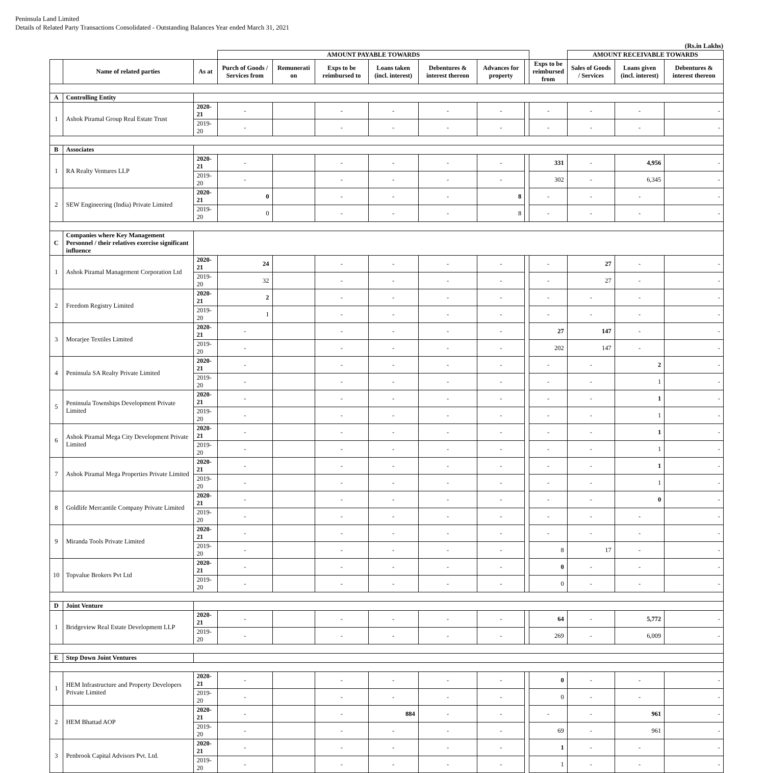Peninsula Land Limited
Details of Related Party Transactions Consolidated - Outstanding Balances Year ended March 31, 2021
(Rs.in Lakhs)
| | | | AMOUNT PAYABLE TOWARDS | | | | | | | | AMOUNT RECEIVABLE TOWARDS | | |
| --- | --- | --- | --- | --- | --- | --- | --- | --- | --- | --- | --- | --- | --- |
| | Name of related parties | As at | Purch of Goods / Services from | Remunerati on | Exps to be reimbursed to | Loans taken (incl. interest) | Debentures & interest thereon | Advances for property | | Exps to be reimbursed from | Sales of Goods / Services | Loans given (incl. interest) | Debentures & interest thereon |
| A | Controlling Entity | | | | | | | | | | | | |
| 1 | Ashok Piramal Group Real Estate Trust | 2020-21 | - | | - | - | - | - | | - | - | - | - |
| | | 2019-20 | - | | - | - | - | - | | - | - | - | - |
| B | Associates | | | | | | | | | | | | |
| 1 | RA Realty Ventures LLP | 2020-21 | - | | - | - | - | - | | 331 | - | 4,956 | - |
| | | 2019-20 | - | | - | - | - | - | | 302 | - | 6,345 | - |
| 2 | SEW Engineering (India) Private Limited | 2020-21 | 0 | | - | - | - | 8 | | - | - | - | - |
| | | 2019-20 | 0 | | - | - | - | 8 | | - | - | - | - |
| C | Companies where Key Management Personnel / their relatives exercise significant influence | | | | | | | | | | | | |
| 1 | Ashok Piramal Management Corporation Ltd | 2020-21 | 24 | | - | - | - | - | | - | 27 | - | - |
| | | 2019-20 | 32 | | - | - | - | - | | - | 27 | - | - |
| 2 | Freedom Registry Limited | 2020-21 | 2 | | - | - | - | - | | - | - | - | - |
| | | 2019-20 | 1 | | - | - | - | - | | - | - | - | - |
| 3 | Morarjee Textiles Limited | 2020-21 | - | | - | - | - | - | | 27 | 147 | - | - |
| | | 2019-20 | - | | - | - | - | - | | 202 | 147 | - | - |
| 4 | Peninsula SA Realty Private Limited | 2020-21 | - | | - | - | - | - | | - | - | 2 | - |
| | | 2019-20 | - | | - | - | - | - | | - | - | 1 | - |
| 5 | Peninsula Townships Development Private Limited | 2020-21 | - | | - | - | - | - | | - | - | 1 | - |
| | | 2019-20 | - | | - | - | - | - | | - | - | 1 | - |
| 6 | Ashok Piramal Mega City Development Private Limited | 2020-21 | - | | - | - | - | - | | - | - | 1 | - |
| | | 2019-20 | - | | - | - | - | - | | - | - | 1 | - |
| 7 | Ashok Piramal Mega Properties Private Limited | 2020-21 | - | | - | - | - | - | | - | - | 1 | - |
| | | 2019-20 | - | | - | - | - | - | | - | - | 1 | - |
| 8 | Goldlife Mercantile Company Private Limited | 2020-21 | - | | - | - | - | - | | - | - | 0 | - |
| | | 2019-20 | - | | - | - | - | - | | - | - | - | - |
| 9 | Miranda Tools Private Limited | 2020-21 | - | | - | - | - | - | | - | - | - | - |
| | | 2019-20 | - | | - | - | - | - | | 8 | 17 | - | - |
| 10 | Topvalue Brokers Pvt Ltd | 2020-21 | - | | - | - | - | - | | 0 | - | - | - |
| | | 2019-20 | - | | - | - | - | - | | 0 | - | - | - |
| D | Joint Venture | | | | | | | | | | | | |
| 1 | Bridgeview Real Estate Development LLP | 2020-21 | - | | - | - | - | - | | 64 | - | 5,772 | - |
| | | 2019-20 | - | | - | - | - | - | | 269 | - | 6,009 | - |
| E | Step Down Joint Ventures | | | | | | | | | | | | |
| 1 | HEM Infrastructure and Property Developers Private Limited | 2020-21 | - | | - | - | - | - | | 0 | - | - | - |
| | | 2019-20 | - | | - | - | - | - | | 0 | - | - | - |
| 2 | HEM Bhattad AOP | 2020-21 | - | | - | 884 | - | - | | - | - | 961 | - |
| | | 2019-20 | - | | - | - | - | - | | 69 | - | 961 | - |
| 3 | Penbrook Capital Advisors Pvt. Ltd. | 2020-21 | - | | - | - | - | - | | 1 | - | - | - |
| | | 2019-20 | - | | - | - | - | - | | 1 | - | - | - |